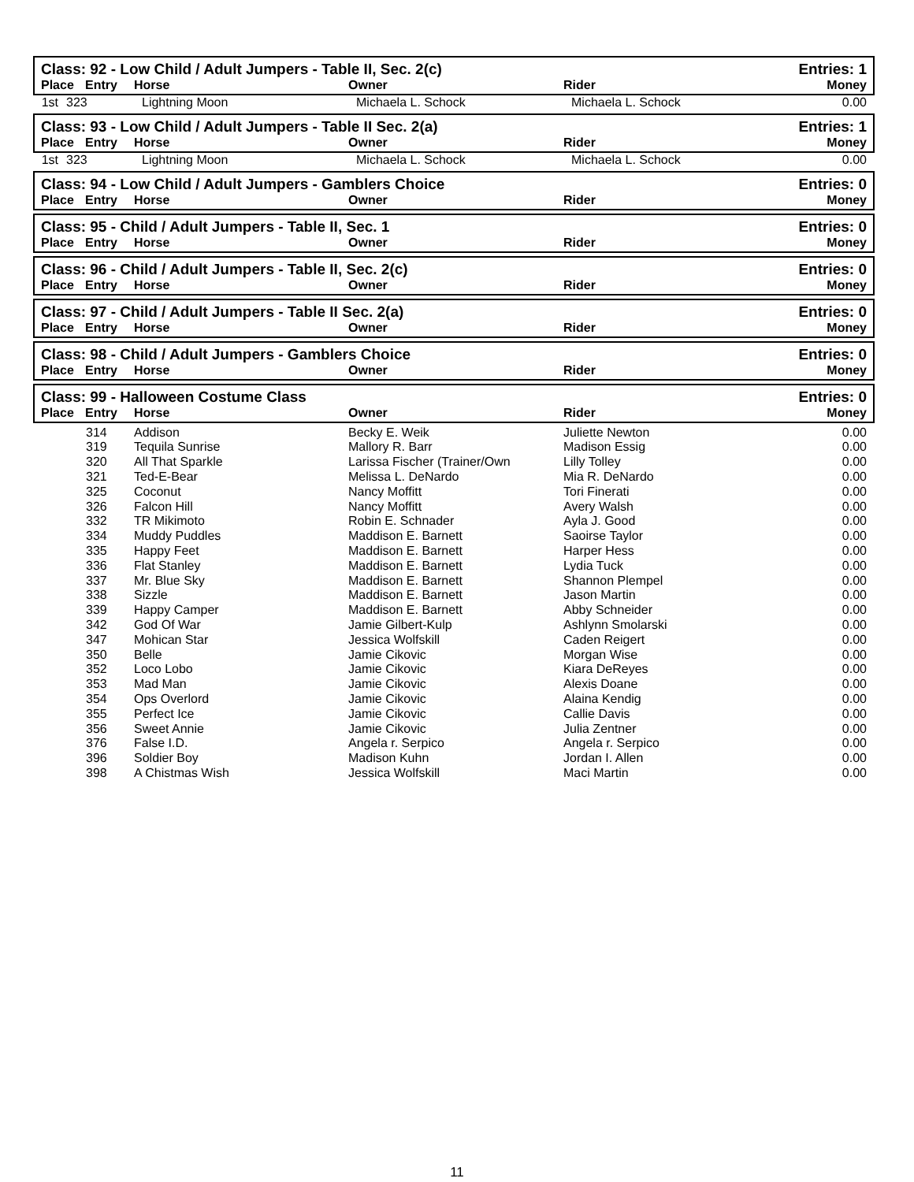Class: 92 - Low Child / Adult Jumpers - Table II, Sec. 2(c) Entries: 1
Place Entry Horse Owner Rider Money
| 1st | 323 | Lightning Moon | Michaela L. Schock | Michaela L. Schock | 0.00 |
Class: 93 - Low Child / Adult Jumpers - Table II Sec. 2(a) Entries: 1
Place Entry Horse Owner Rider Money
| 1st | 323 | Lightning Moon | Michaela L. Schock | Michaela L. Schock | 0.00 |
Class: 94 - Low Child / Adult Jumpers - Gamblers Choice Entries: 0
Place Entry Horse Owner Rider Money
Class: 95 - Child / Adult Jumpers - Table II, Sec. 1 Entries: 0
Place Entry Horse Owner Rider Money
Class: 96 - Child / Adult Jumpers - Table II, Sec. 2(c) Entries: 0
Place Entry Horse Owner Rider Money
Class: 97 - Child / Adult Jumpers - Table II Sec. 2(a) Entries: 0
Place Entry Horse Owner Rider Money
Class: 98 - Child / Adult Jumpers - Gamblers Choice Entries: 0
Place Entry Horse Owner Rider Money
Class: 99 - Halloween Costume Class Entries: 0
Place Entry Horse Owner Rider Money
| | 314 | Addison | Becky E. Weik | Juliette Newton | 0.00 |
| | 319 | Tequila Sunrise | Mallory R. Barr | Madison Essig | 0.00 |
| | 320 | All That Sparkle | Larissa Fischer (Trainer/Own | Lilly Tolley | 0.00 |
| | 321 | Ted-E-Bear | Melissa L. DeNardo | Mia R. DeNardo | 0.00 |
| | 325 | Coconut | Nancy Moffitt | Tori Finerati | 0.00 |
| | 326 | Falcon Hill | Nancy Moffitt | Avery Walsh | 0.00 |
| | 332 | TR Mikimoto | Robin E. Schnader | Ayla J. Good | 0.00 |
| | 334 | Muddy Puddles | Maddison E. Barnett | Saoirse Taylor | 0.00 |
| | 335 | Happy Feet | Maddison E. Barnett | Harper Hess | 0.00 |
| | 336 | Flat Stanley | Maddison E. Barnett | Lydia Tuck | 0.00 |
| | 337 | Mr. Blue Sky | Maddison E. Barnett | Shannon Plempel | 0.00 |
| | 338 | Sizzle | Maddison E. Barnett | Jason Martin | 0.00 |
| | 339 | Happy Camper | Maddison E. Barnett | Abby Schneider | 0.00 |
| | 342 | God Of War | Jamie Gilbert-Kulp | Ashlynn Smolarski | 0.00 |
| | 347 | Mohican Star | Jessica Wolfskill | Caden Reigert | 0.00 |
| | 350 | Belle | Jamie Cikovic | Morgan Wise | 0.00 |
| | 352 | Loco Lobo | Jamie Cikovic | Kiara DeReyes | 0.00 |
| | 353 | Mad Man | Jamie Cikovic | Alexis Doane | 0.00 |
| | 354 | Ops Overlord | Jamie Cikovic | Alaina Kendig | 0.00 |
| | 355 | Perfect Ice | Jamie Cikovic | Callie Davis | 0.00 |
| | 356 | Sweet Annie | Jamie Cikovic | Julia Zentner | 0.00 |
| | 376 | False I.D. | Angela r. Serpico | Angela r. Serpico | 0.00 |
| | 396 | Soldier Boy | Madison Kuhn | Jordan I. Allen | 0.00 |
| | 398 | A Chistmas Wish | Jessica Wolfskill | Maci Martin | 0.00 |
11